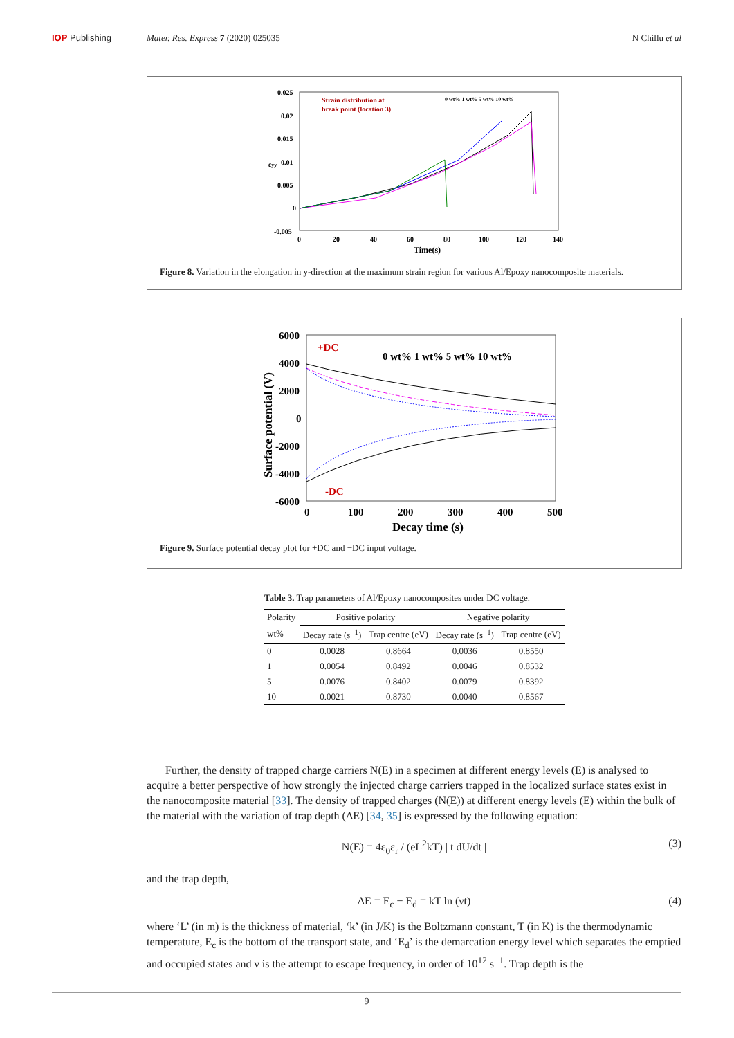IOP Publishing Mater. Res. Express 7 (2020) 025035 N Chillu et al
0.025
0.02
0.015
0.01
0.005
0
-0.005
0
20
40
60
80
100
120
140
Time(s)
εyy
Strain distribution at
break point (location 3)
0 wt% 1 wt% 5 wt% 10 wt%
Figure 8. Variation in the elongation in y-direction at the maximum strain region for various Al/Epoxy nanocomposite materials.
6000
4000
2000
0
-2000
-4000
-6000
0
100
200
300
400
500
Decay time (s)
+DC
-DC
0 wt% 1 wt% 5 wt% 10 wt%
Surface potential (V)
Figure 9. Surface potential decay plot for +DC and −DC input voltage.
Table 3. Trap parameters of Al/Epoxy nanocomposites under DC voltage.
| Polarity | Positive polarity | | Negative polarity | |
| --- | --- | --- | --- | --- |
| wt% | Decay rate (s<sup>−1</sup>) | Trap centre (eV) | Decay rate (s<sup>−1</sup>) | Trap centre (eV) |
| 0 | 0.0028 | 0.8664 | 0.0036 | 0.8550 |
| 1 | 0.0054 | 0.8492 | 0.0046 | 0.8532 |
| 5 | 0.0076 | 0.8402 | 0.0079 | 0.8392 |
| 10 | 0.0021 | 0.8730 | 0.0040 | 0.8567 |
Further, the density of trapped charge carriers N(E) in a specimen at different energy levels (E) is analysed to acquire a better perspective of how strongly the injected charge carriers trapped in the localized surface states exist in the nanocomposite material [33]. The density of trapped charges (N(E)) at different energy levels (E) within the bulk of the material with the variation of trap depth (ΔE) [34, 35] is expressed by the following equation:
N(E) = 4ε<sub>0</sub>ε<sub>r</sub> / (eL<sup>2</sup>kT) | t dU/dt | (3)
and the trap depth,
ΔE = E<sub>c</sub> − E<sub>d</sub> = kT ln (νt) (4)
where ‘L’ (in m) is the thickness of material, ‘k’ (in J/K) is the Boltzmann constant, T (in K) is the thermodynamic temperature, E<sub>c</sub> is the bottom of the transport state, and ‘E<sub>d</sub>’ is the demarcation energy level which separates the emptied and occupied states and ν is the attempt to escape frequency, in order of 10<sup>12</sup> s<sup>−1</sup>. Trap depth is the
9